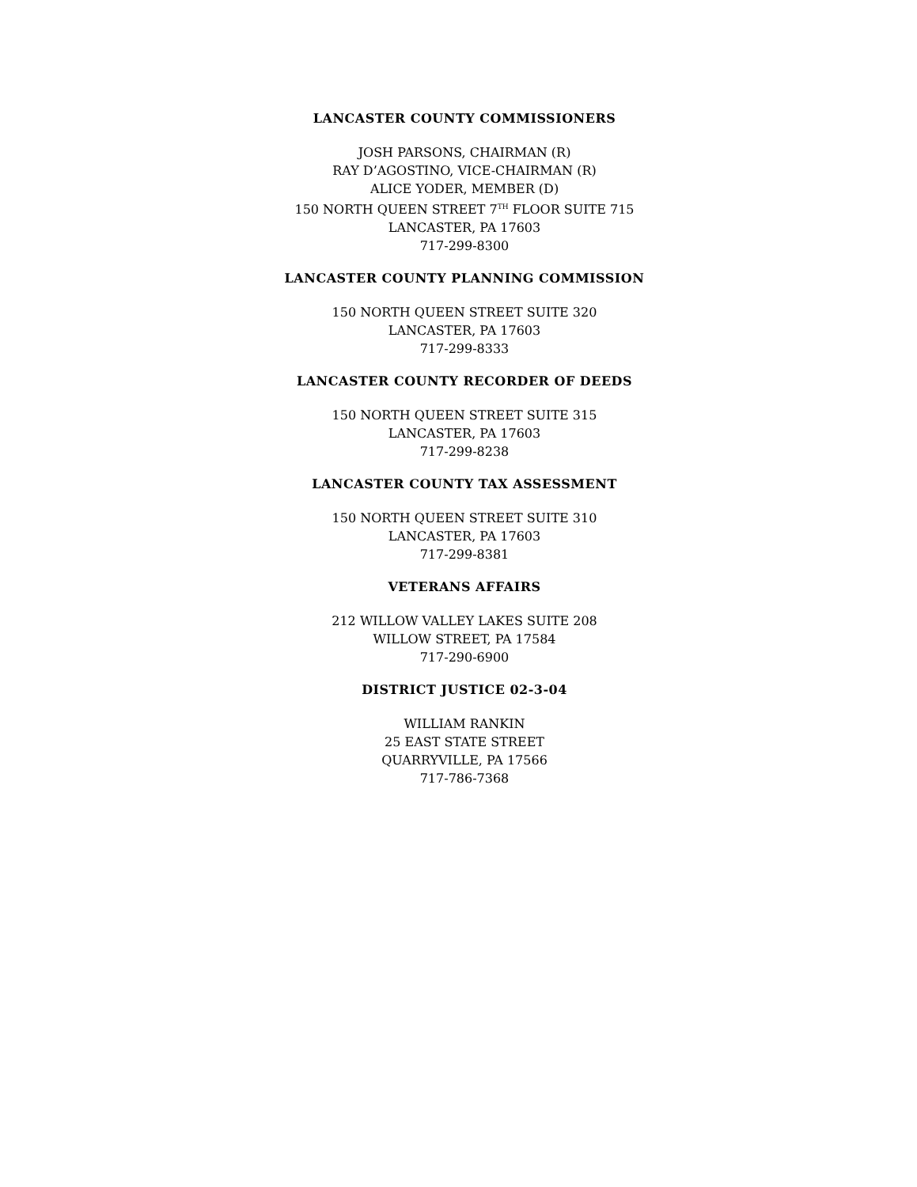LANCASTER COUNTY COMMISSIONERS
JOSH PARSONS, CHAIRMAN (R)
RAY D’AGOSTINO, VICE-CHAIRMAN (R)
ALICE YODER, MEMBER (D)
150 NORTH QUEEN STREET 7<sup>TH</sup> FLOOR SUITE 715
LANCASTER, PA 17603
717-299-8300
LANCASTER COUNTY PLANNING COMMISSION
150 NORTH QUEEN STREET SUITE 320
LANCASTER, PA 17603
717-299-8333
LANCASTER COUNTY RECORDER OF DEEDS
150 NORTH QUEEN STREET SUITE 315
LANCASTER, PA 17603
717-299-8238
LANCASTER COUNTY TAX ASSESSMENT
150 NORTH QUEEN STREET SUITE 310
LANCASTER, PA 17603
717-299-8381
VETERANS AFFAIRS
212 WILLOW VALLEY LAKES SUITE 208
WILLOW STREET, PA 17584
717-290-6900
DISTRICT JUSTICE 02-3-04
WILLIAM RANKIN
25 EAST STATE STREET
QUARRYVILLE, PA 17566
717-786-7368